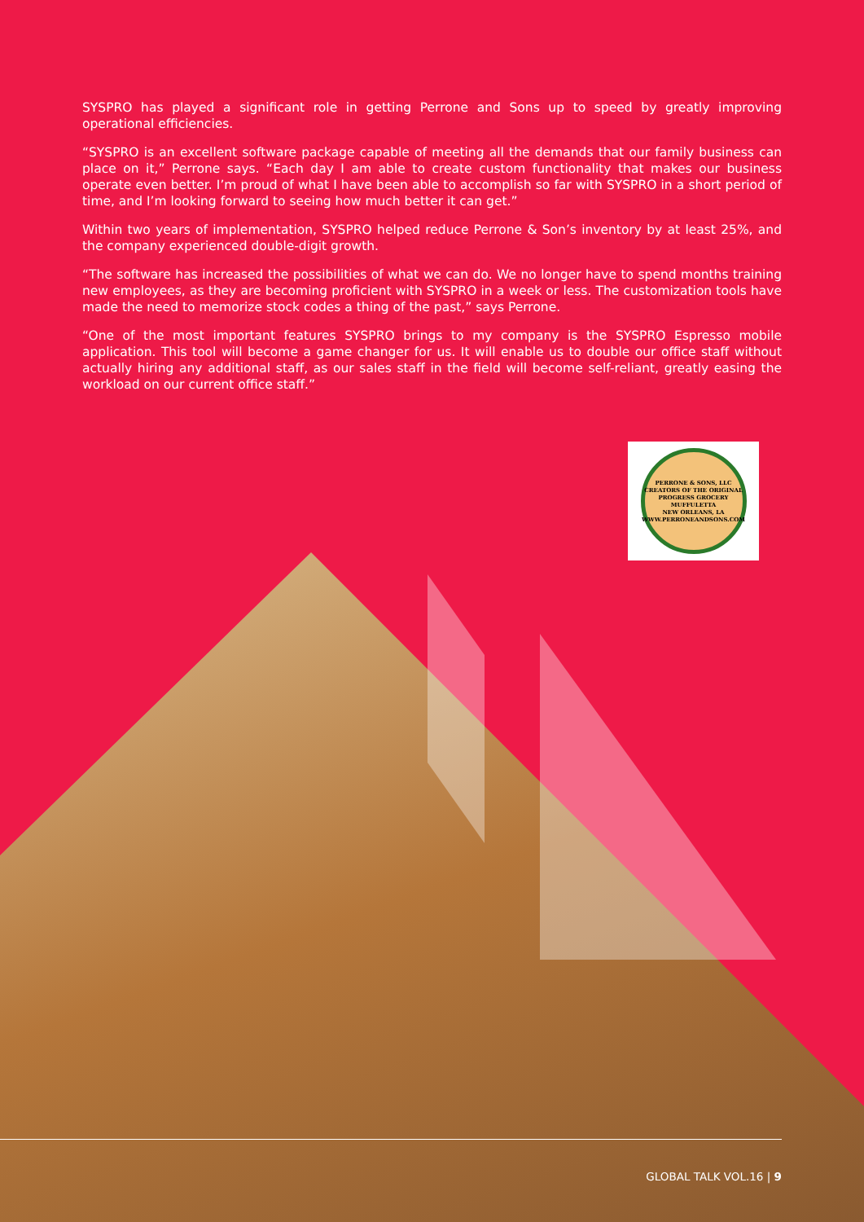SYSPRO has played a significant role in getting Perrone and Sons up to speed by greatly improving operational efficiencies.
“SYSPRO is an excellent software package capable of meeting all the demands that our family business can place on it,” Perrone says. “Each day I am able to create custom functionality that makes our business operate even better. I’m proud of what I have been able to accomplish so far with SYSPRO in a short period of time, and I’m looking forward to seeing how much better it can get.”
Within two years of implementation, SYSPRO helped reduce Perrone & Son’s inventory by at least 25%, and the company experienced double-digit growth.
“The software has increased the possibilities of what we can do. We no longer have to spend months training new employees, as they are becoming proficient with SYSPRO in a week or less. The customization tools have made the need to memorize stock codes a thing of the past,” says Perrone.
“One of the most important features SYSPRO brings to my company is the SYSPRO Espresso mobile application. This tool will become a game changer for us. It will enable us to double our office staff without actually hiring any additional staff, as our sales staff in the field will become self-reliant, greatly easing the workload on our current office staff.”
PERRONE & SONS, LLC
CREATORS OF THE ORIGINAL PROGRESS GROCERY MUFFULETTA
NEW ORLEANS, LA
WWW.PERRONEANDSONS.COM
GLOBAL TALK VOL.16 | 9